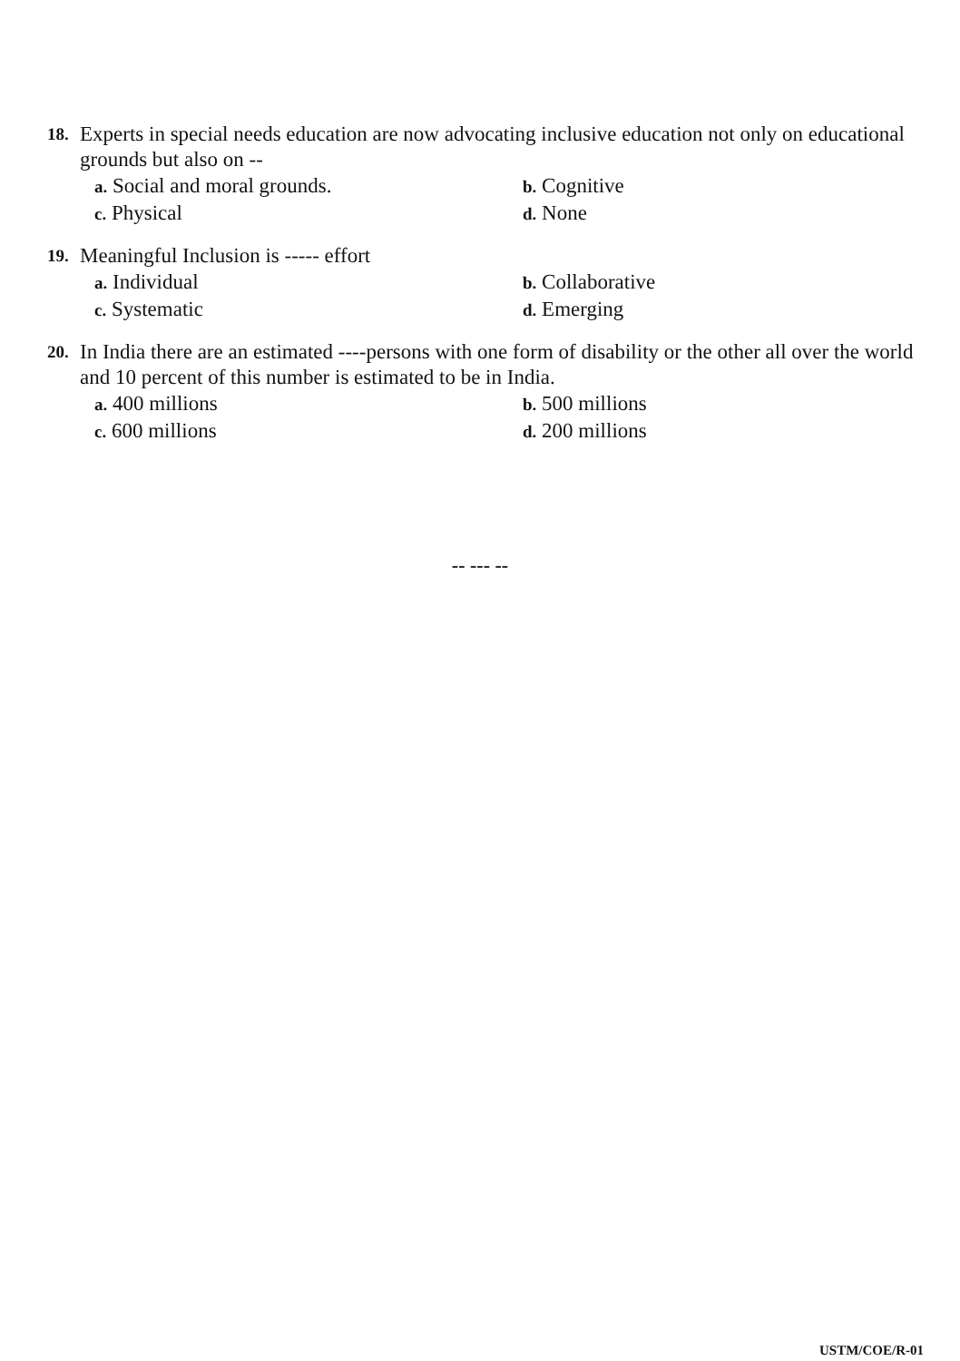18. Experts in special needs education are now advocating inclusive education not only on educational grounds but also on --
a. Social and moral grounds.
b. Cognitive
c. Physical
d. None
19. Meaningful Inclusion is ----- effort
a. Individual
b. Collaborative
c. Systematic
d. Emerging
20. In India there are an estimated ----persons with one form of disability or the other all over the world and 10 percent of this number is estimated to be in India.
a. 400 millions
b. 500 millions
c. 600 millions
d. 200 millions
-- --- --
USTM/COE/R-01